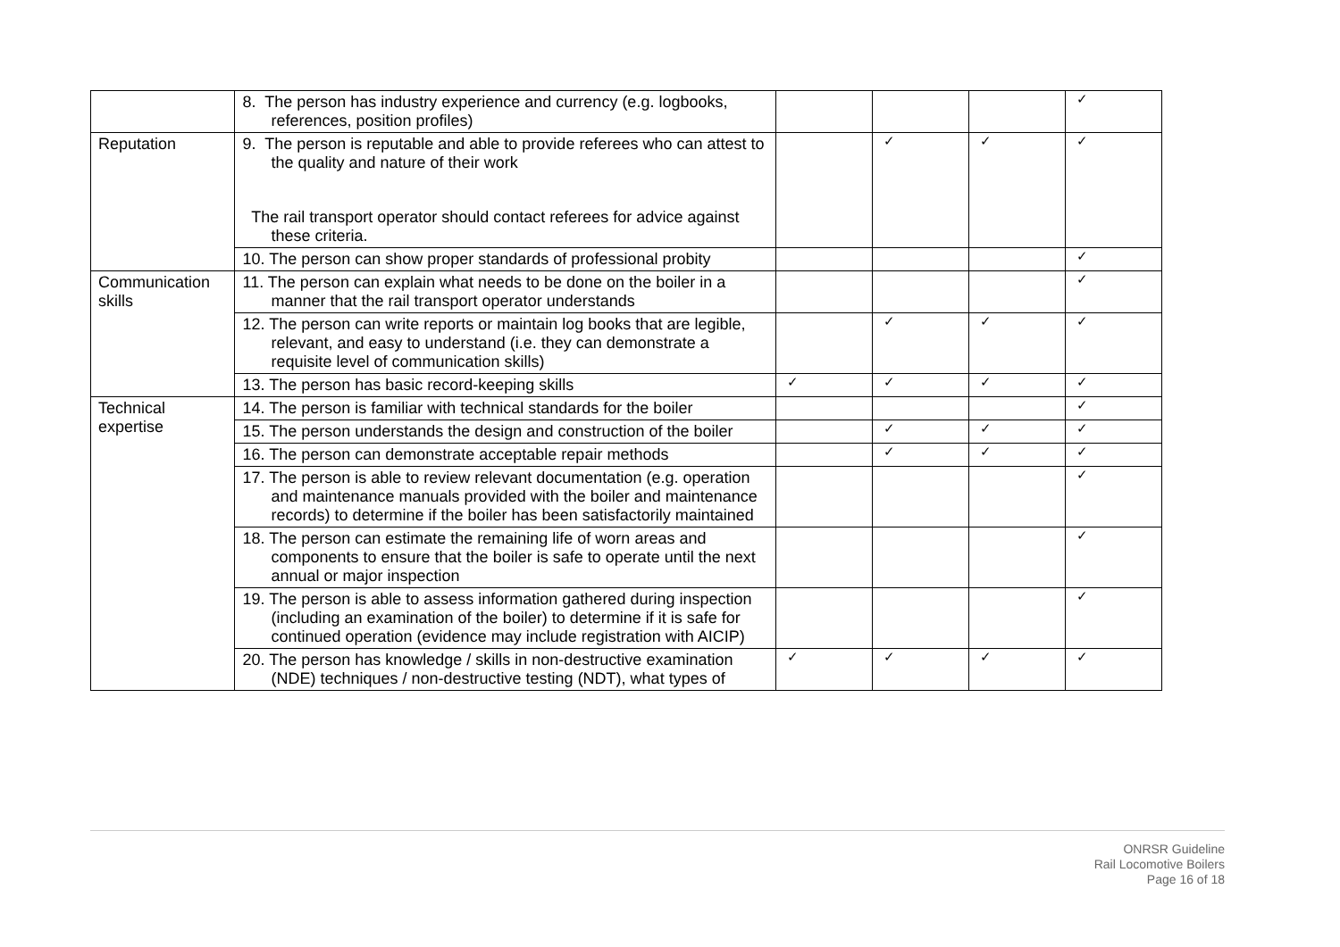| | 8. The person has industry experience and currency (e.g. logbooks, references, position profiles) | | | | ✓ |
| Reputation | 9. The person is reputable and able to provide referees who can attest to the quality and nature of their work The rail transport operator should contact referees for advice against these criteria. | | ✓ | ✓ | ✓ |
| | 10. The person can show proper standards of professional probity | | | | ✓ |
| Communication skills | 11. The person can explain what needs to be done on the boiler in a manner that the rail transport operator understands | | | | ✓ |
| | 12. The person can write reports or maintain log books that are legible, relevant, and easy to understand (i.e. they can demonstrate a requisite level of communication skills) | | ✓ | ✓ | ✓ |
| | 13. The person has basic record-keeping skills | ✓ | ✓ | ✓ | ✓ |
| Technical expertise | 14. The person is familiar with technical standards for the boiler | | | | ✓ |
| | 15. The person understands the design and construction of the boiler | | ✓ | ✓ | ✓ |
| | 16. The person can demonstrate acceptable repair methods | | ✓ | ✓ | ✓ |
| | 17. The person is able to review relevant documentation (e.g. operation and maintenance manuals provided with the boiler and maintenance records) to determine if the boiler has been satisfactorily maintained | | | | ✓ |
| | 18. The person can estimate the remaining life of worn areas and components to ensure that the boiler is safe to operate until the next annual or major inspection | | | | ✓ |
| | 19. The person is able to assess information gathered during inspection (including an examination of the boiler) to determine if it is safe for continued operation (evidence may include registration with AICIP) | | | | ✓ |
| | 20. The person has knowledge / skills in non-destructive examination (NDE) techniques / non-destructive testing (NDT), what types of | ✓ | ✓ | ✓ | ✓ |
ONRSR Guideline
Rail Locomotive Boilers
Page 16 of 18